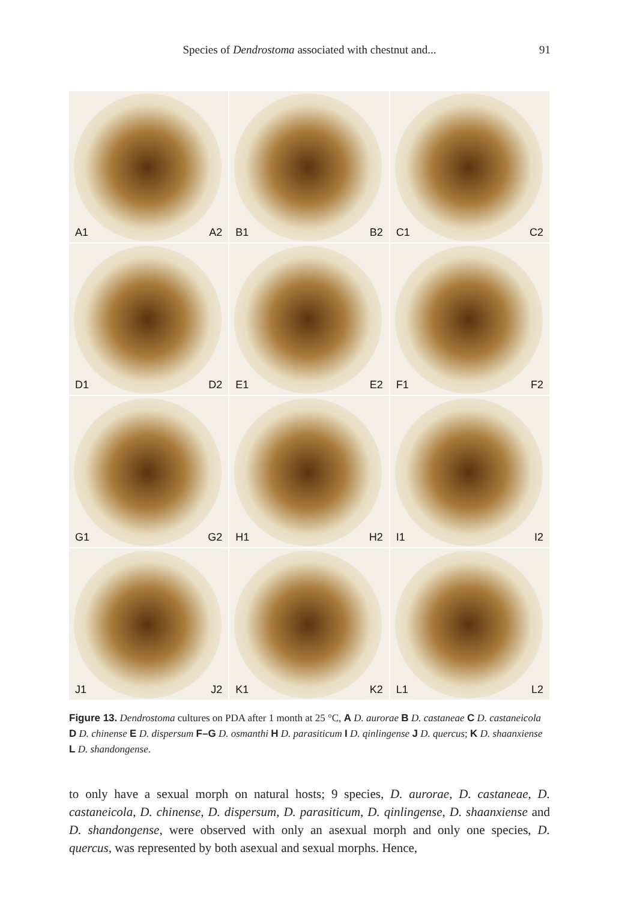Species of Dendrostoma associated with chestnut and...
91
A1 A2
B1 B2
C1 C2
D1 D2
E1 E2
F1 F2
G1 G2
H1 H2
I1 I2
J1 J2
K1 K2
L1 L2
Figure 13. Dendrostoma cultures on PDA after 1 month at 25 °C, A D. aurorae B D. castaneae C D. castaneicola D D. chinense E D. dispersum F–G D. osmanthi H D. parasiticum I D. qinlingense J D. quercus; K D. shaanxiense L D. shandongense.
to only have a sexual morph on natural hosts; 9 species, D. aurorae, D. castaneae, D. castaneicola, D. chinense, D. dispersum, D. parasiticum, D. qinlingense, D. shaanxiense and D. shandongense, were observed with only an asexual morph and only one species, D. quercus, was represented by both asexual and sexual morphs. Hence,